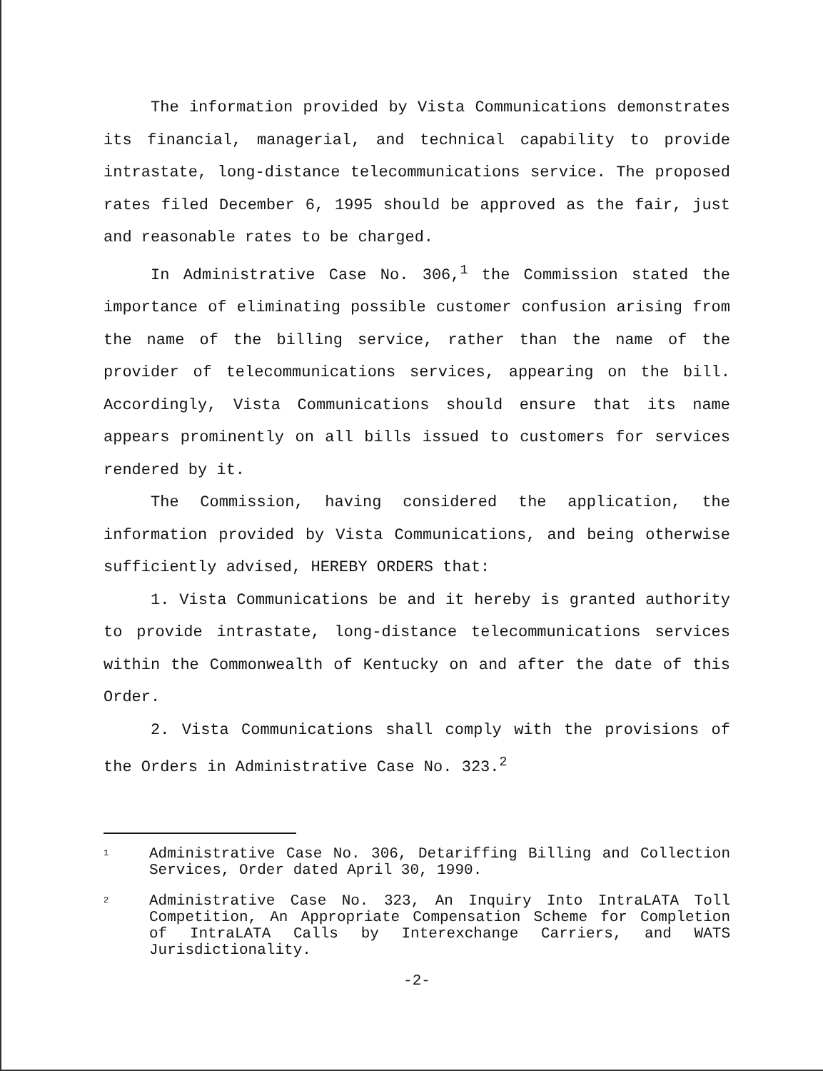The information provided by Vista Communications demonstrates its financial, managerial, and technical capability to provide intrastate, long-distance telecommunications service. The proposed rates filed December 6, 1995 should be approved as the fair, just and reasonable rates to be charged.
In Administrative Case No. 306,<sup>1</sup> the Commission stated the importance of eliminating possible customer confusion arising from the name of the billing service, rather than the name of the provider of telecommunications services, appearing on the bill. Accordingly, Vista Communications should ensure that its name appears prominently on all bills issued to customers for services rendered by it.
The Commission, having considered the application, the information provided by Vista Communications, and being otherwise sufficiently advised, HEREBY ORDERS that:
1. Vista Communications be and it hereby is granted authority to provide intrastate, long-distance telecommunications services within the Commonwealth of Kentucky on and after the date of this Order.
2. Vista Communications shall comply with the provisions of the Orders in Administrative Case No. 323.<sup>2</sup>
1
Administrative Case No. 306, Detariffing Billing and Collection Services, Order dated April 30, 1990.
2
Administrative Case No. 323, An Inquiry Into IntraLATA Toll Competition, An Appropriate Compensation Scheme for Completion of IntraLATA Calls by Interexchange Carriers, and WATS Jurisdictionality.
-2-